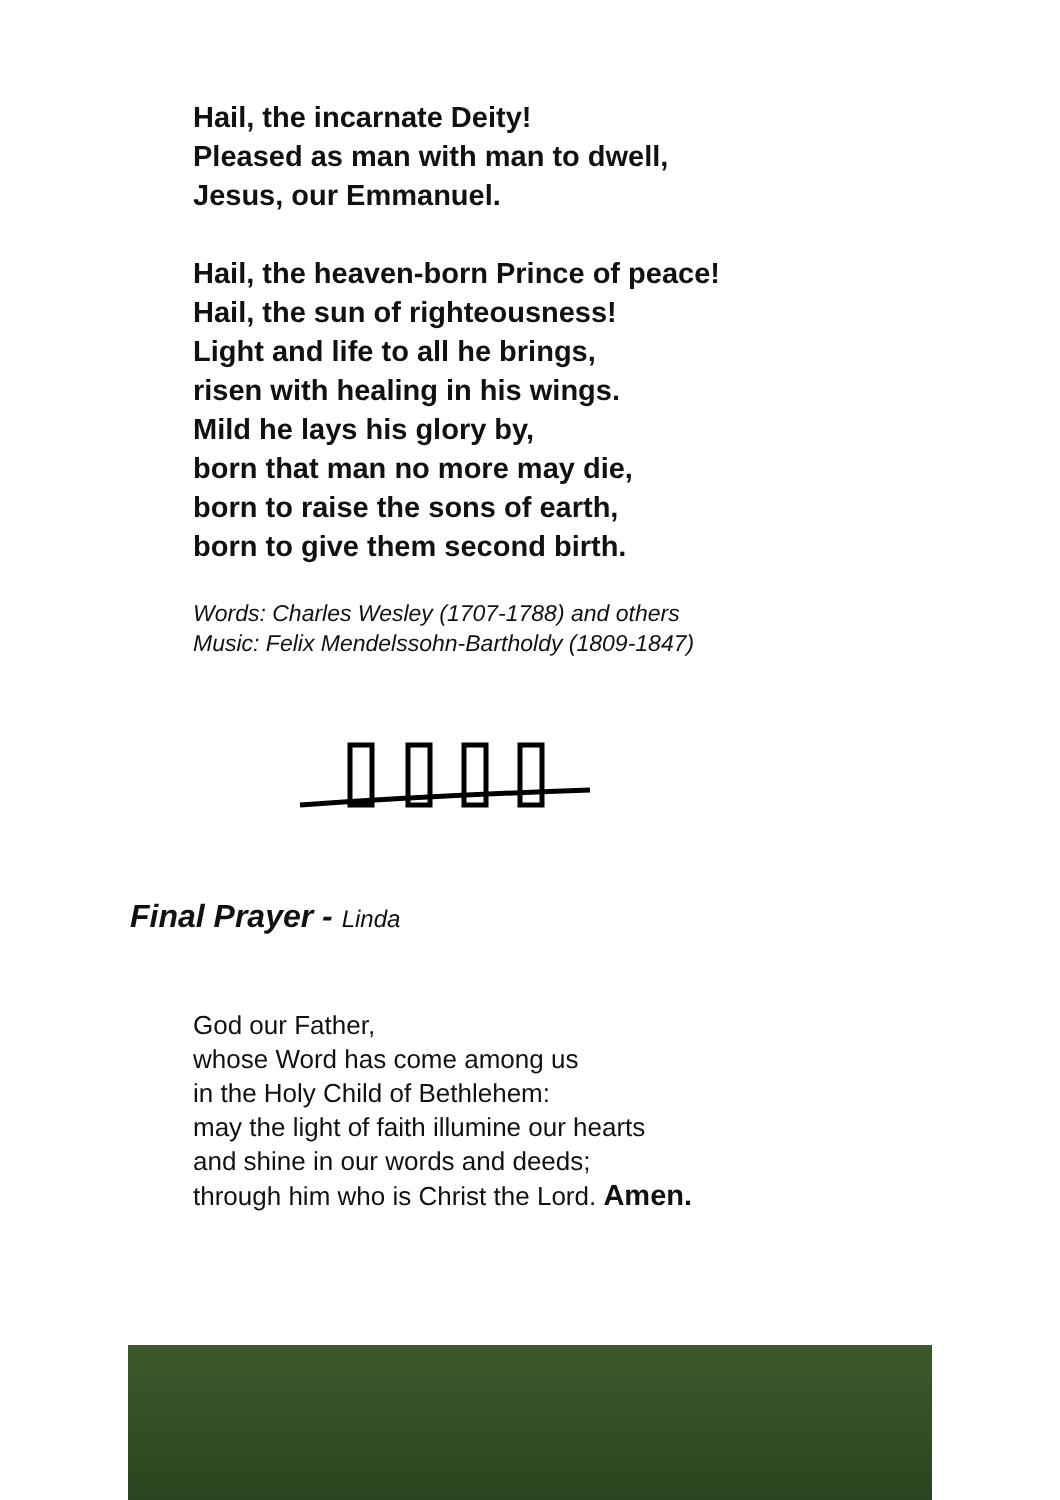Hail, the incarnate Deity!
Pleased as man with man to dwell,
Jesus, our Emmanuel.
Hail, the heaven-born Prince of peace!
Hail, the sun of righteousness!
Light and life to all he brings,
risen with healing in his wings.
Mild he lays his glory by,
born that man no more may die,
born to raise the sons of earth,
born to give them second birth.
Words: Charles Wesley (1707-1788) and others
Music: Felix Mendelssohn-Bartholdy (1809-1847)
Final Prayer - Linda
God our Father,
whose Word has come among us
in the Holy Child of Bethlehem:
may the light of faith illumine our hearts
and shine in our words and deeds;
through him who is Christ the Lord. Amen.